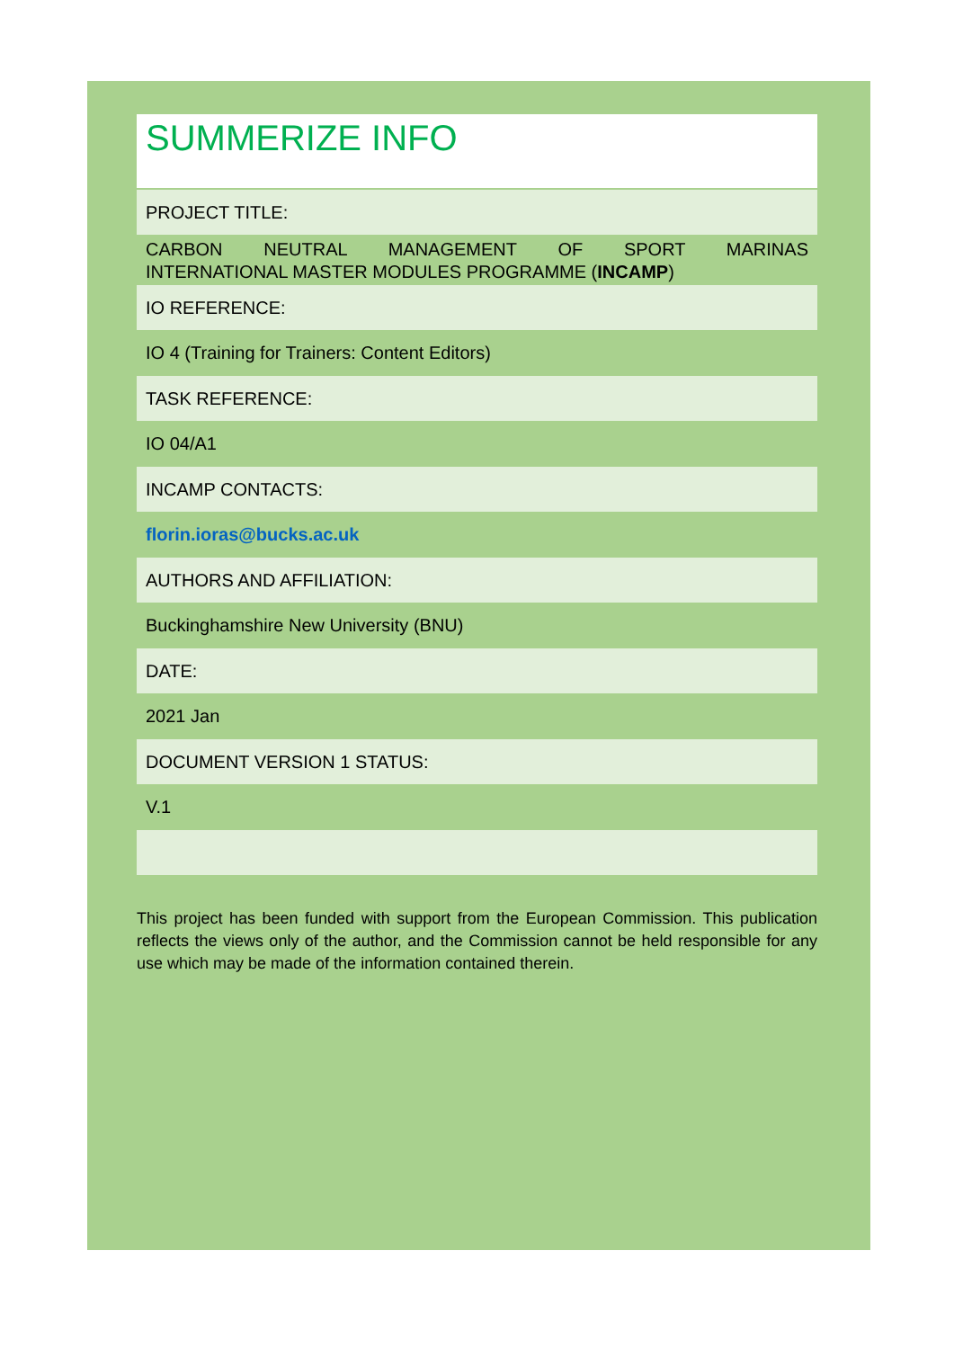| SUMMERIZE INFO |
| PROJECT TITLE: |
| CARBON NEUTRAL MANAGEMENT OF SPORT MARINAS INTERNATIONAL MASTER MODULES PROGRAMME ( INCAMP ) |
| IO REFERENCE: |
| IO 4 (Training for Trainers: Content Editors) |
| TASK REFERENCE: |
| IO 04/A1 |
| INCAMP CONTACTS: |
| florin.ioras@bucks.ac.uk |
| AUTHORS AND AFFILIATION: |
| Buckinghamshire New University (BNU) |
| DATE: |
| 2021 Jan |
| DOCUMENT VERSION 1 STATUS: |
| V.1 |
This project has been funded with support from the European Commission. This publication reflects the views only of the author, and the Commission cannot be held responsible for any use which may be made of the information contained therein.